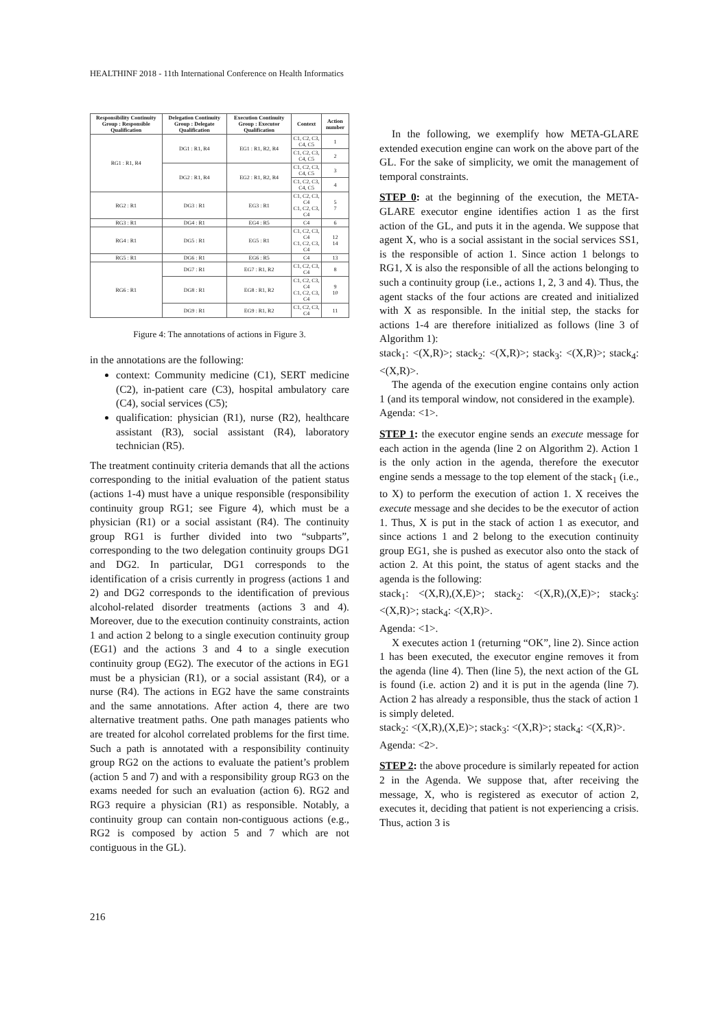HEALTHINF 2018 - 11th International Conference on Health Informatics
| Responsibility Continuity Group : Responsible Qualification | Delegation Continuity Group : Delegate Qualification | Execution Continuity Group : Executor Qualification | Context | Action number |
| --- | --- | --- | --- | --- |
| RG1 : R1, R4 | DG1 : R1, R4 | EG1 : R1, R2, R4 | C1, C2, C3, C4, C5 | 1 |
| | | | C1, C2, C3, C4, C5 | 2 |
| | DG2 : R1, R4 | EG2 : R1, R2, R4 | C1, C2, C3, C4, C5 | 3 |
| | | | C1, C2, C3, C4, C5 | 4 |
| RG2 : R1 | DG3 : R1 | EG3 : R1 | C1, C2, C3, C4 C1, C2, C3, C4 | 5 7 |
| RG3 : R1 | DG4 : R1 | EG4 : R5 | C4 | 6 |
| RG4 : R1 | DG5 : R1 | EG5 : R1 | C1, C2, C3, C4 C1, C2, C3, C4 | 12 14 |
| RG5 : R1 | DG6 : R1 | EG6 : R5 | C4 | 13 |
| RG6 : R1 | DG7 : R1 | EG7 : R1, R2 | C1, C2, C3, C4 | 8 |
| | DG8 : R1 | EG8 : R1, R2 | C1, C2, C3, C4 C1, C2, C3, C4 | 9 10 |
| | DG9 : R1 | EG9 : R1, R2 | C1, C2, C3, C4 | 11 |
Figure 4: The annotations of actions in Figure 3.
in the annotations are the following:
context: Community medicine (C1), SERT medicine (C2), in-patient care (C3), hospital ambulatory care (C4), social services (C5);
qualification: physician (R1), nurse (R2), healthcare assistant (R3), social assistant (R4), laboratory technician (R5).
The treatment continuity criteria demands that all the actions corresponding to the initial evaluation of the patient status (actions 1-4) must have a unique responsible (responsibility continuity group RG1; see Figure 4), which must be a physician (R1) or a social assistant (R4). The continuity group RG1 is further divided into two “subparts”, corresponding to the two delegation continuity groups DG1 and DG2. In particular, DG1 corresponds to the identification of a crisis currently in progress (actions 1 and 2) and DG2 corresponds to the identification of previous alcohol-related disorder treatments (actions 3 and 4). Moreover, due to the execution continuity constraints, action 1 and action 2 belong to a single execution continuity group (EG1) and the actions 3 and 4 to a single execution continuity group (EG2). The executor of the actions in EG1 must be a physician (R1), or a social assistant (R4), or a nurse (R4). The actions in EG2 have the same constraints and the same annotations. After action 4, there are two alternative treatment paths. One path manages patients who are treated for alcohol correlated problems for the first time. Such a path is annotated with a responsibility continuity group RG2 on the actions to evaluate the patient’s problem (action 5 and 7) and with a responsibility group RG3 on the exams needed for such an evaluation (action 6). RG2 and RG3 require a physician (R1) as responsible. Notably, a continuity group can contain non-contiguous actions (e.g., RG2 is composed by action 5 and 7 which are not contiguous in the GL).
In the following, we exemplify how META-GLARE extended execution engine can work on the above part of the GL. For the sake of simplicity, we omit the management of temporal constraints.
STEP 0: at the beginning of the execution, the META-GLARE executor engine identifies action 1 as the first action of the GL, and puts it in the agenda. We suppose that agent X, who is a social assistant in the social services SS1, is the responsible of action 1. Since action 1 belongs to RG1, X is also the responsible of all the actions belonging to such a continuity group (i.e., actions 1, 2, 3 and 4). Thus, the agent stacks of the four actions are created and initialized with X as responsible. In the initial step, the stacks for actions 1-4 are therefore initialized as follows (line 3 of Algorithm 1):
stack<sub>1</sub>: <(X,R)>; stack<sub>2</sub>: <(X,R)>; stack<sub>3</sub>: <(X,R)>; stack<sub>4</sub>: <(X,R)>.
The agenda of the execution engine contains only action 1 (and its temporal window, not considered in the example).
Agenda: <1>.
STEP 1: the executor engine sends an execute message for each action in the agenda (line 2 on Algorithm 2). Action 1 is the only action in the agenda, therefore the executor engine sends a message to the top element of the stack<sub>1</sub> (i.e., to X) to perform the execution of action 1. X receives the execute message and she decides to be the executor of action 1. Thus, X is put in the stack of action 1 as executor, and since actions 1 and 2 belong to the execution continuity group EG1, she is pushed as executor also onto the stack of action 2. At this point, the status of agent stacks and the agenda is the following:
stack<sub>1</sub>: <(X,R),(X,E)>; stack<sub>2</sub>: <(X,R),(X,E)>; stack<sub>3</sub>: <(X,R)>; stack<sub>4</sub>: <(X,R)>.
Agenda: <1>.
X executes action 1 (returning “OK”, line 2). Since action 1 has been executed, the executor engine removes it from the agenda (line 4). Then (line 5), the next action of the GL is found (i.e. action 2) and it is put in the agenda (line 7). Action 2 has already a responsible, thus the stack of action 1 is simply deleted.
stack<sub>2</sub>: <(X,R),(X,E)>; stack<sub>3</sub>: <(X,R)>; stack<sub>4</sub>: <(X,R)>.
Agenda: <2>.
STEP 2: the above procedure is similarly repeated for action 2 in the Agenda. We suppose that, after receiving the message, X, who is registered as executor of action 2, executes it, deciding that patient is not experiencing a crisis. Thus, action 3 is
216